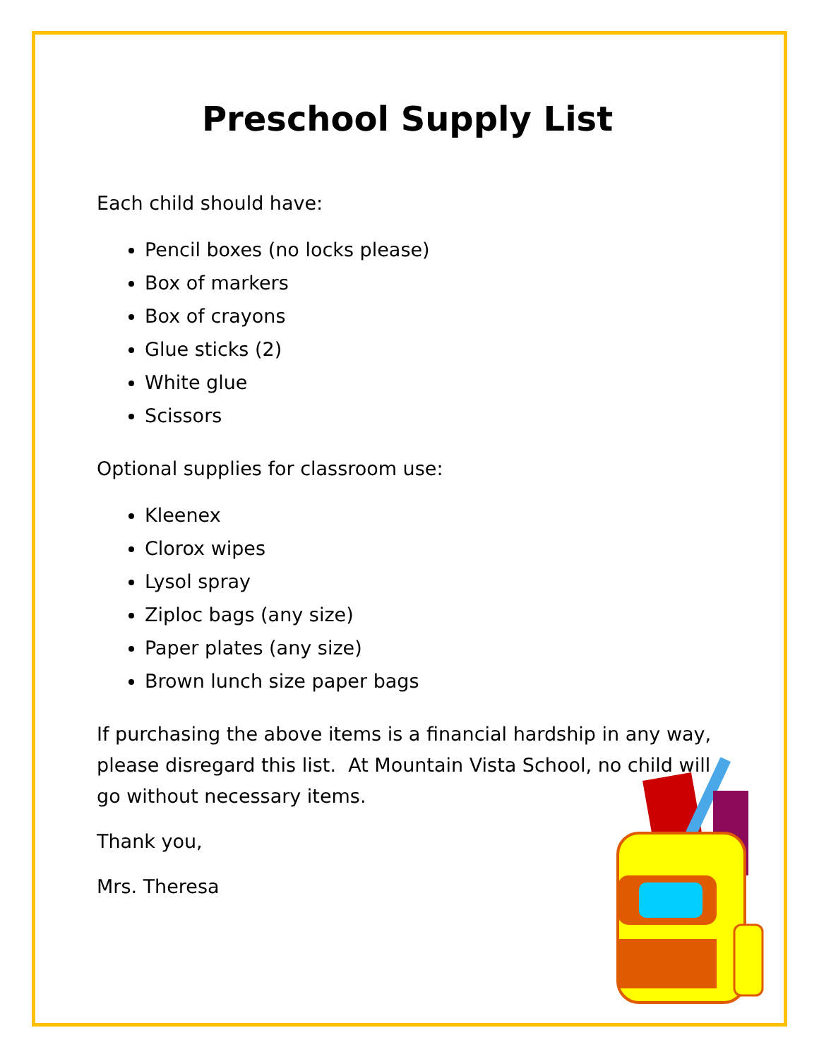Preschool Supply List
Each child should have:
Pencil boxes (no locks please)
Box of markers
Box of crayons
Glue sticks (2)
White glue
Scissors
Optional supplies for classroom use:
Kleenex
Clorox wipes
Lysol spray
Ziploc bags (any size)
Paper plates (any size)
Brown lunch size paper bags
If purchasing the above items is a financial hardship in any way, please disregard this list. At Mountain Vista School, no child will go without necessary items.
Thank you,
Mrs. Theresa